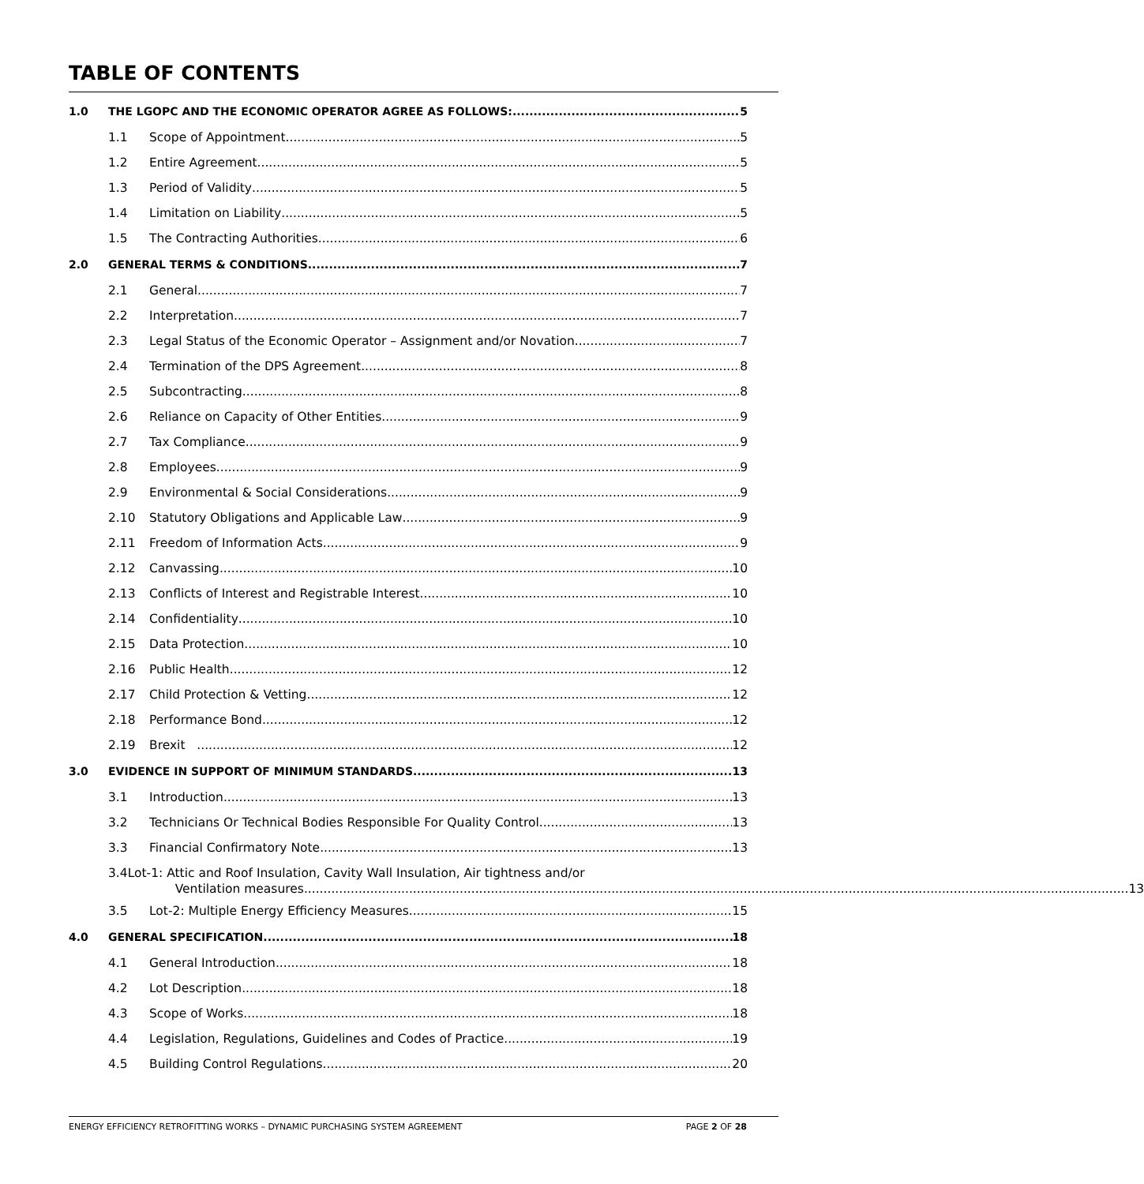TABLE OF CONTENTS
1.0 THE LGOPC AND THE ECONOMIC OPERATOR AGREE AS FOLLOWS: 5
1.1 Scope of Appointment 5
1.2 Entire Agreement 5
1.3 Period of Validity 5
1.4 Limitation on Liability 5
1.5 The Contracting Authorities 6
2.0 GENERAL TERMS & CONDITIONS 7
2.1 General 7
2.2 Interpretation 7
2.3 Legal Status of the Economic Operator – Assignment and/or Novation 7
2.4 Termination of the DPS Agreement 8
2.5 Subcontracting 8
2.6 Reliance on Capacity of Other Entities 9
2.7 Tax Compliance 9
2.8 Employees 9
2.9 Environmental & Social Considerations 9
2.10 Statutory Obligations and Applicable Law 9
2.11 Freedom of Information Acts 9
2.12 Canvassing 10
2.13 Conflicts of Interest and Registrable Interest 10
2.14 Confidentiality 10
2.15 Data Protection 10
2.16 Public Health 12
2.17 Child Protection & Vetting 12
2.18 Performance Bond 12
2.19 Brexit 12
3.0 EVIDENCE IN SUPPORT OF MINIMUM STANDARDS 13
3.1 Introduction 13
3.2 Technicians Or Technical Bodies Responsible For Quality Control 13
3.3 Financial Confirmatory Note 13
3.4 Lot-1: Attic and Roof Insulation, Cavity Wall Insulation, Air tightness and/or
Ventilation measures 13
3.5 Lot-2: Multiple Energy Efficiency Measures 15
4.0 GENERAL SPECIFICATION 18
4.1 General Introduction 18
4.2 Lot Description 18
4.3 Scope of Works 18
4.4 Legislation, Regulations, Guidelines and Codes of Practice 19
4.5 Building Control Regulations 20
ENERGY EFFICIENCY RETROFITTING WORKS – DYNAMIC PURCHASING SYSTEM AGREEMENT PAGE 2 OF 28